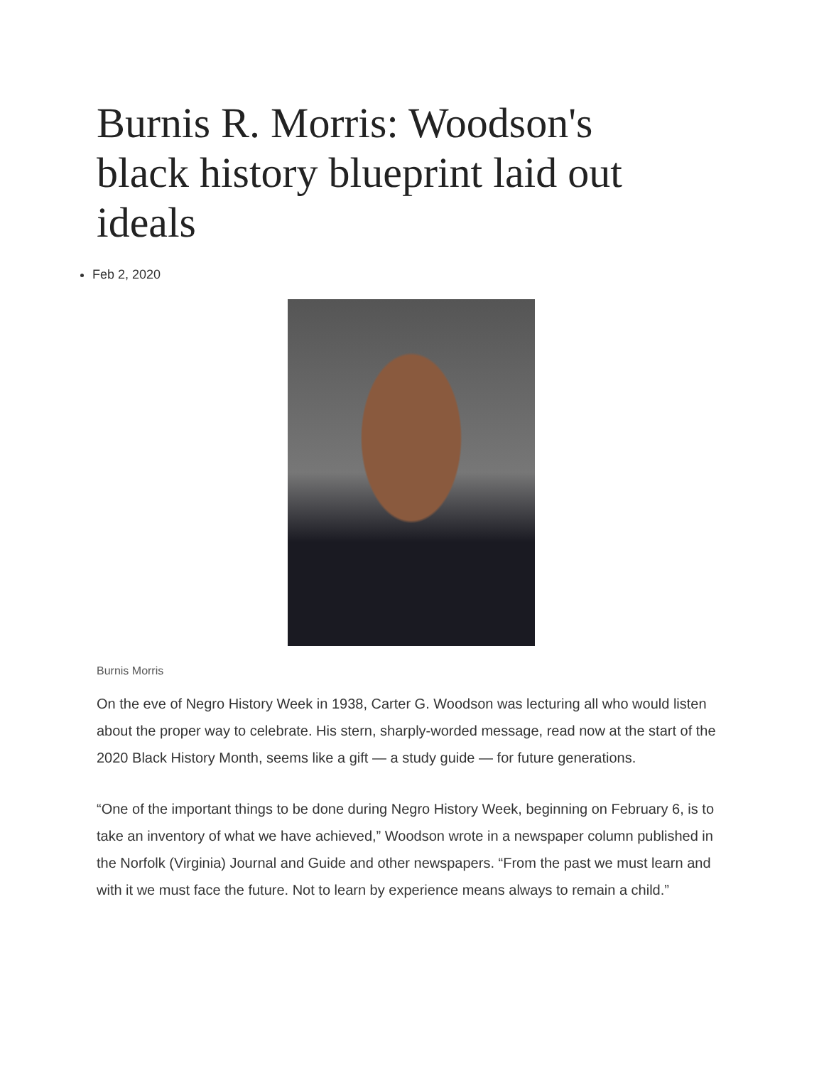Burnis R. Morris: Woodson's black history blueprint laid out ideals
Feb 2, 2020
Burnis Morris
On the eve of Negro History Week in 1938, Carter G. Woodson was lecturing all who would listen about the proper way to celebrate. His stern, sharply-worded message, read now at the start of the 2020 Black History Month, seems like a gift — a study guide — for future generations.
“One of the important things to be done during Negro History Week, beginning on February 6, is to take an inventory of what we have achieved,” Woodson wrote in a newspaper column published in the Norfolk (Virginia) Journal and Guide and other newspapers. “From the past we must learn and with it we must face the future. Not to learn by experience means always to remain a child.”